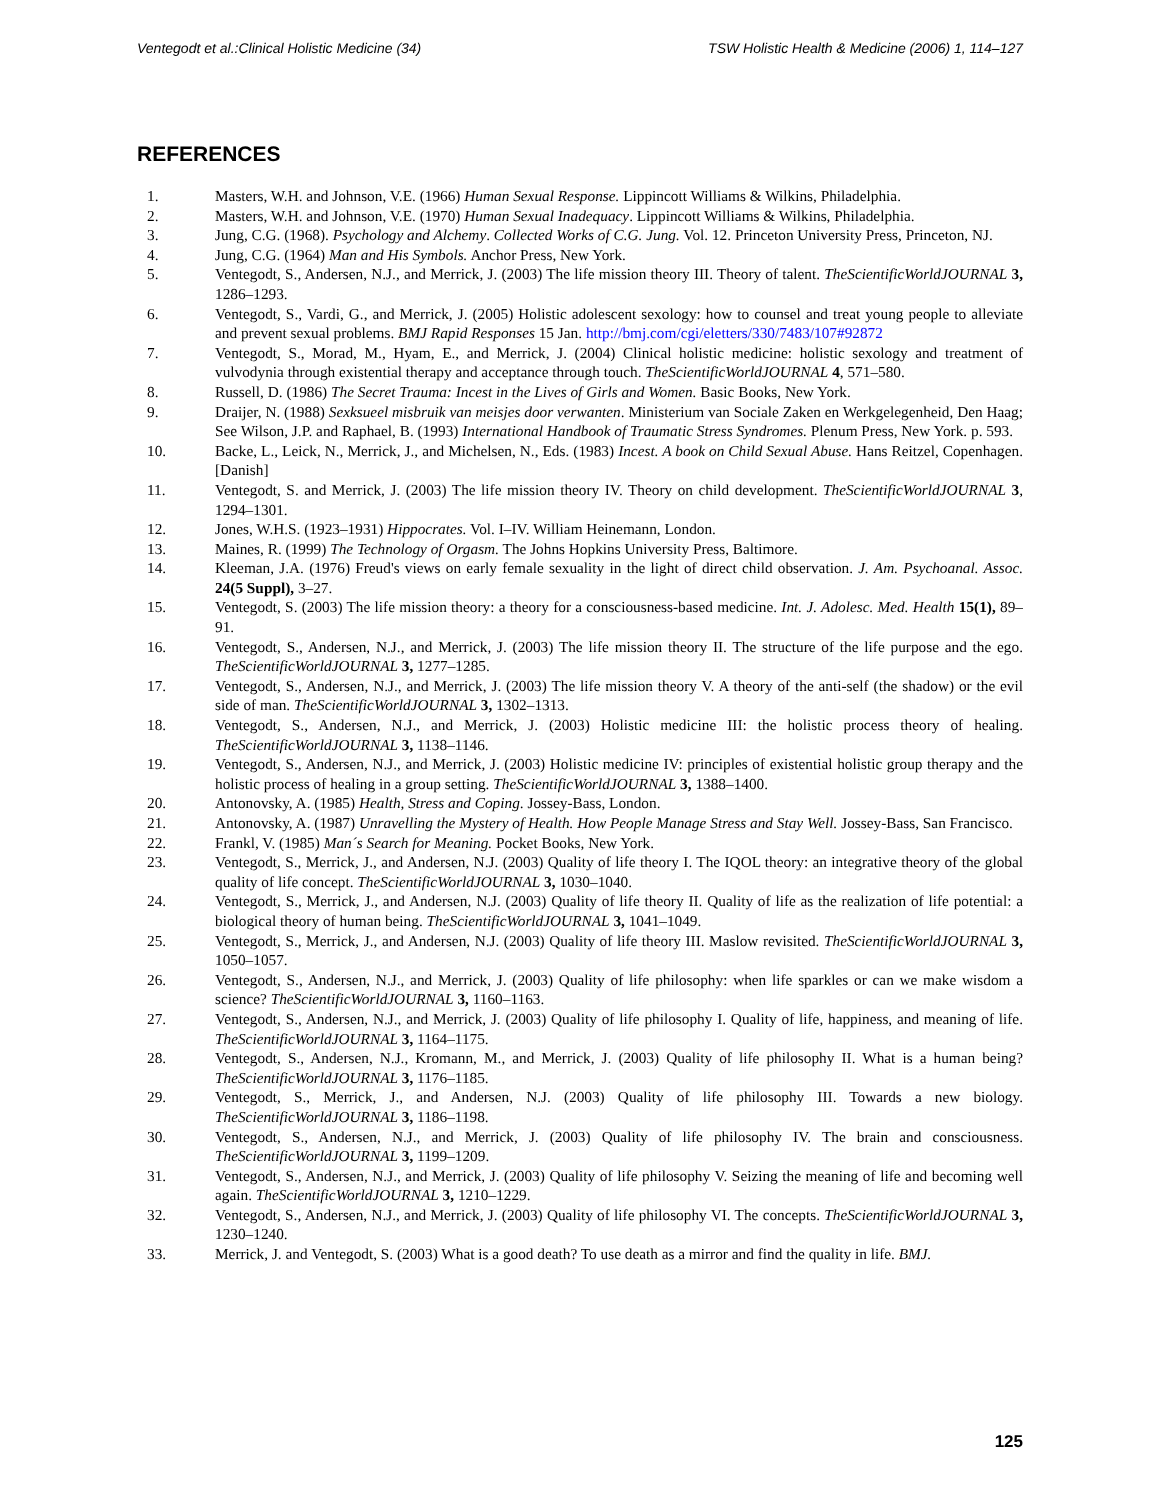Ventegodt et al.:Clinical Holistic Medicine (34) TSW Holistic Health & Medicine (2006) 1, 114–127
REFERENCES
1. Masters, W.H. and Johnson, V.E. (1966) Human Sexual Response. Lippincott Williams & Wilkins, Philadelphia.
2. Masters, W.H. and Johnson, V.E. (1970) Human Sexual Inadequacy. Lippincott Williams & Wilkins, Philadelphia.
3. Jung, C.G. (1968). Psychology and Alchemy. Collected Works of C.G. Jung. Vol. 12. Princeton University Press, Princeton, NJ.
4. Jung, C.G. (1964) Man and His Symbols. Anchor Press, New York.
5. Ventegodt, S., Andersen, N.J., and Merrick, J. (2003) The life mission theory III. Theory of talent. TheScientificWorldJOURNAL 3, 1286–1293.
6. Ventegodt, S., Vardi, G., and Merrick, J. (2005) Holistic adolescent sexology: how to counsel and treat young people to alleviate and prevent sexual problems. BMJ Rapid Responses 15 Jan. http://bmj.com/cgi/eletters/330/7483/107#92872
7. Ventegodt, S., Morad, M., Hyam, E., and Merrick, J. (2004) Clinical holistic medicine: holistic sexology and treatment of vulvodynia through existential therapy and acceptance through touch. TheScientificWorldJOURNAL 4, 571–580.
8. Russell, D. (1986) The Secret Trauma: Incest in the Lives of Girls and Women. Basic Books, New York.
9. Draijer, N. (1988) Sexksueel misbruik van meisjes door verwanten. Ministerium van Sociale Zaken en Werkgelegenheid, Den Haag; See Wilson, J.P. and Raphael, B. (1993) International Handbook of Traumatic Stress Syndromes. Plenum Press, New York. p. 593.
10. Backe, L., Leick, N., Merrick, J., and Michelsen, N., Eds. (1983) Incest. A book on Child Sexual Abuse. Hans Reitzel, Copenhagen. [Danish]
11. Ventegodt, S. and Merrick, J. (2003) The life mission theory IV. Theory on child development. TheScientificWorldJOURNAL 3, 1294–1301.
12. Jones, W.H.S. (1923–1931) Hippocrates. Vol. I–IV. William Heinemann, London.
13. Maines, R. (1999) The Technology of Orgasm. The Johns Hopkins University Press, Baltimore.
14. Kleeman, J.A. (1976) Freud's views on early female sexuality in the light of direct child observation. J. Am. Psychoanal. Assoc. 24(5 Suppl), 3–27.
15. Ventegodt, S. (2003) The life mission theory: a theory for a consciousness-based medicine. Int. J. Adolesc. Med. Health 15(1), 89–91.
16. Ventegodt, S., Andersen, N.J., and Merrick, J. (2003) The life mission theory II. The structure of the life purpose and the ego. TheScientificWorldJOURNAL 3, 1277–1285.
17. Ventegodt, S., Andersen, N.J., and Merrick, J. (2003) The life mission theory V. A theory of the anti-self (the shadow) or the evil side of man. TheScientificWorldJOURNAL 3, 1302–1313.
18. Ventegodt, S., Andersen, N.J., and Merrick, J. (2003) Holistic medicine III: the holistic process theory of healing. TheScientificWorldJOURNAL 3, 1138–1146.
19. Ventegodt, S., Andersen, N.J., and Merrick, J. (2003) Holistic medicine IV: principles of existential holistic group therapy and the holistic process of healing in a group setting. TheScientificWorldJOURNAL 3, 1388–1400.
20. Antonovsky, A. (1985) Health, Stress and Coping. Jossey-Bass, London.
21. Antonovsky, A. (1987) Unravelling the Mystery of Health. How People Manage Stress and Stay Well. Jossey-Bass, San Francisco.
22. Frankl, V. (1985) Man´s Search for Meaning. Pocket Books, New York.
23. Ventegodt, S., Merrick, J., and Andersen, N.J. (2003) Quality of life theory I. The IQOL theory: an integrative theory of the global quality of life concept. TheScientificWorldJOURNAL 3, 1030–1040.
24. Ventegodt, S., Merrick, J., and Andersen, N.J. (2003) Quality of life theory II. Quality of life as the realization of life potential: a biological theory of human being. TheScientificWorldJOURNAL 3, 1041–1049.
25. Ventegodt, S., Merrick, J., and Andersen, N.J. (2003) Quality of life theory III. Maslow revisited. TheScientificWorldJOURNAL 3, 1050–1057.
26. Ventegodt, S., Andersen, N.J., and Merrick, J. (2003) Quality of life philosophy: when life sparkles or can we make wisdom a science? TheScientificWorldJOURNAL 3, 1160–1163.
27. Ventegodt, S., Andersen, N.J., and Merrick, J. (2003) Quality of life philosophy I. Quality of life, happiness, and meaning of life. TheScientificWorldJOURNAL 3, 1164–1175.
28. Ventegodt, S., Andersen, N.J., Kromann, M., and Merrick, J. (2003) Quality of life philosophy II. What is a human being? TheScientificWorldJOURNAL 3, 1176–1185.
29. Ventegodt, S., Merrick, J., and Andersen, N.J. (2003) Quality of life philosophy III. Towards a new biology. TheScientificWorldJOURNAL 3, 1186–1198.
30. Ventegodt, S., Andersen, N.J., and Merrick, J. (2003) Quality of life philosophy IV. The brain and consciousness. TheScientificWorldJOURNAL 3, 1199–1209.
31. Ventegodt, S., Andersen, N.J., and Merrick, J. (2003) Quality of life philosophy V. Seizing the meaning of life and becoming well again. TheScientificWorldJOURNAL 3, 1210–1229.
32. Ventegodt, S., Andersen, N.J., and Merrick, J. (2003) Quality of life philosophy VI. The concepts. TheScientificWorldJOURNAL 3, 1230–1240.
33. Merrick, J. and Ventegodt, S. (2003) What is a good death? To use death as a mirror and find the quality in life. BMJ.
125